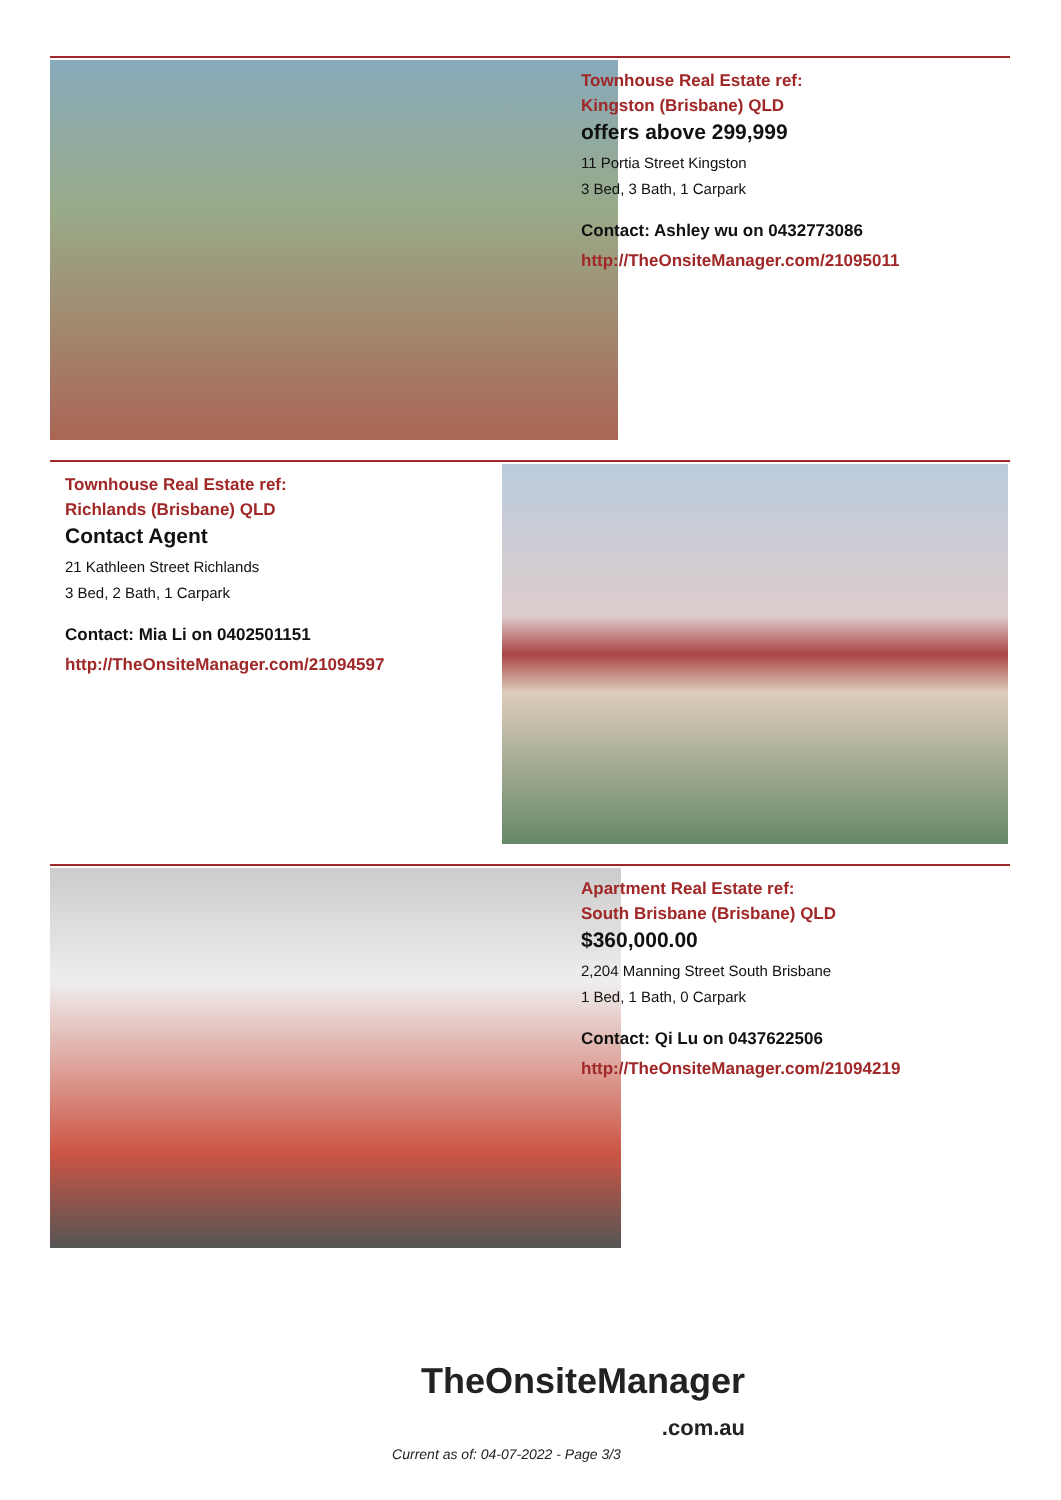Townhouse Real Estate ref:
Kingston (Brisbane) QLD
offers above 299,999
11 Portia Street Kingston
3 Bed, 3 Bath, 1 Carpark
Contact: Ashley wu on 0432773086
http://TheOnsiteManager.com/21095011
Townhouse Real Estate ref:
Richlands (Brisbane) QLD
Contact Agent
21 Kathleen Street Richlands
3 Bed, 2 Bath, 1 Carpark
Contact: Mia Li on 0402501151
http://TheOnsiteManager.com/21094597
Apartment Real Estate ref:
South Brisbane (Brisbane) QLD
$360,000.00
2,204 Manning Street South Brisbane
1 Bed, 1 Bath, 0 Carpark
Contact: Qi Lu on 0437622506
http://TheOnsiteManager.com/21094219
TheOnsiteManager
.com.au
Current as of: 04-07-2022 - Page 3/3